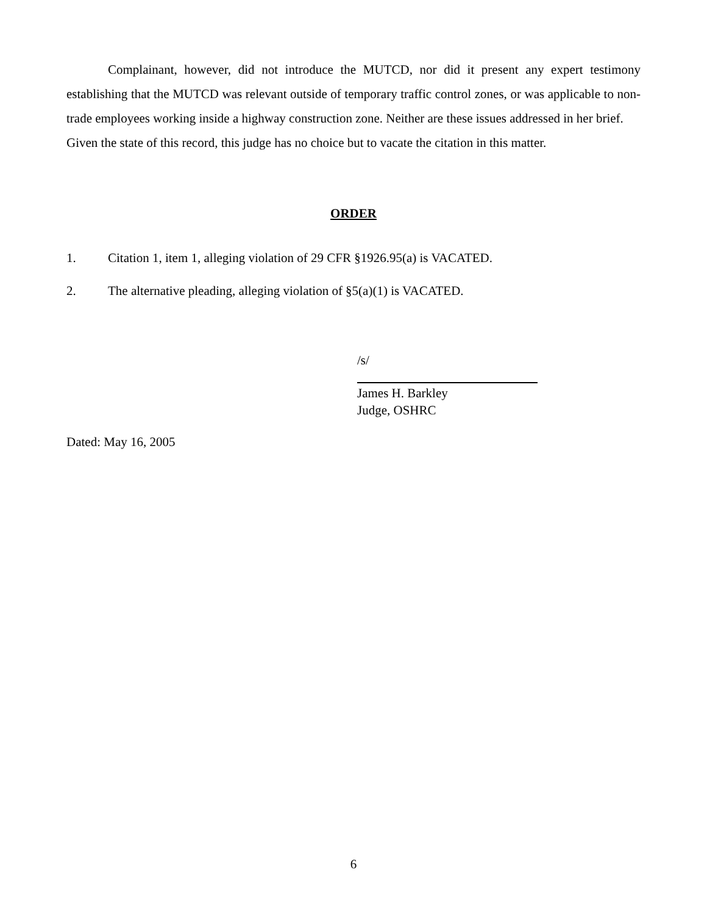Complainant, however, did not introduce the MUTCD, nor did it present any expert testimony establishing that the MUTCD was relevant outside of temporary traffic control zones, or was applicable to non-trade employees working inside a highway construction zone. Neither are these issues addressed in her brief.
Given the state of this record, this judge has no choice but to vacate the citation in this matter.
ORDER
1. Citation 1, item 1, alleging violation of 29 CFR §1926.95(a) is VACATED.
2. The alternative pleading, alleging violation of §5(a)(1) is VACATED.
/s/
James H. Barkley
Judge, OSHRC
Dated: May 16, 2005
6